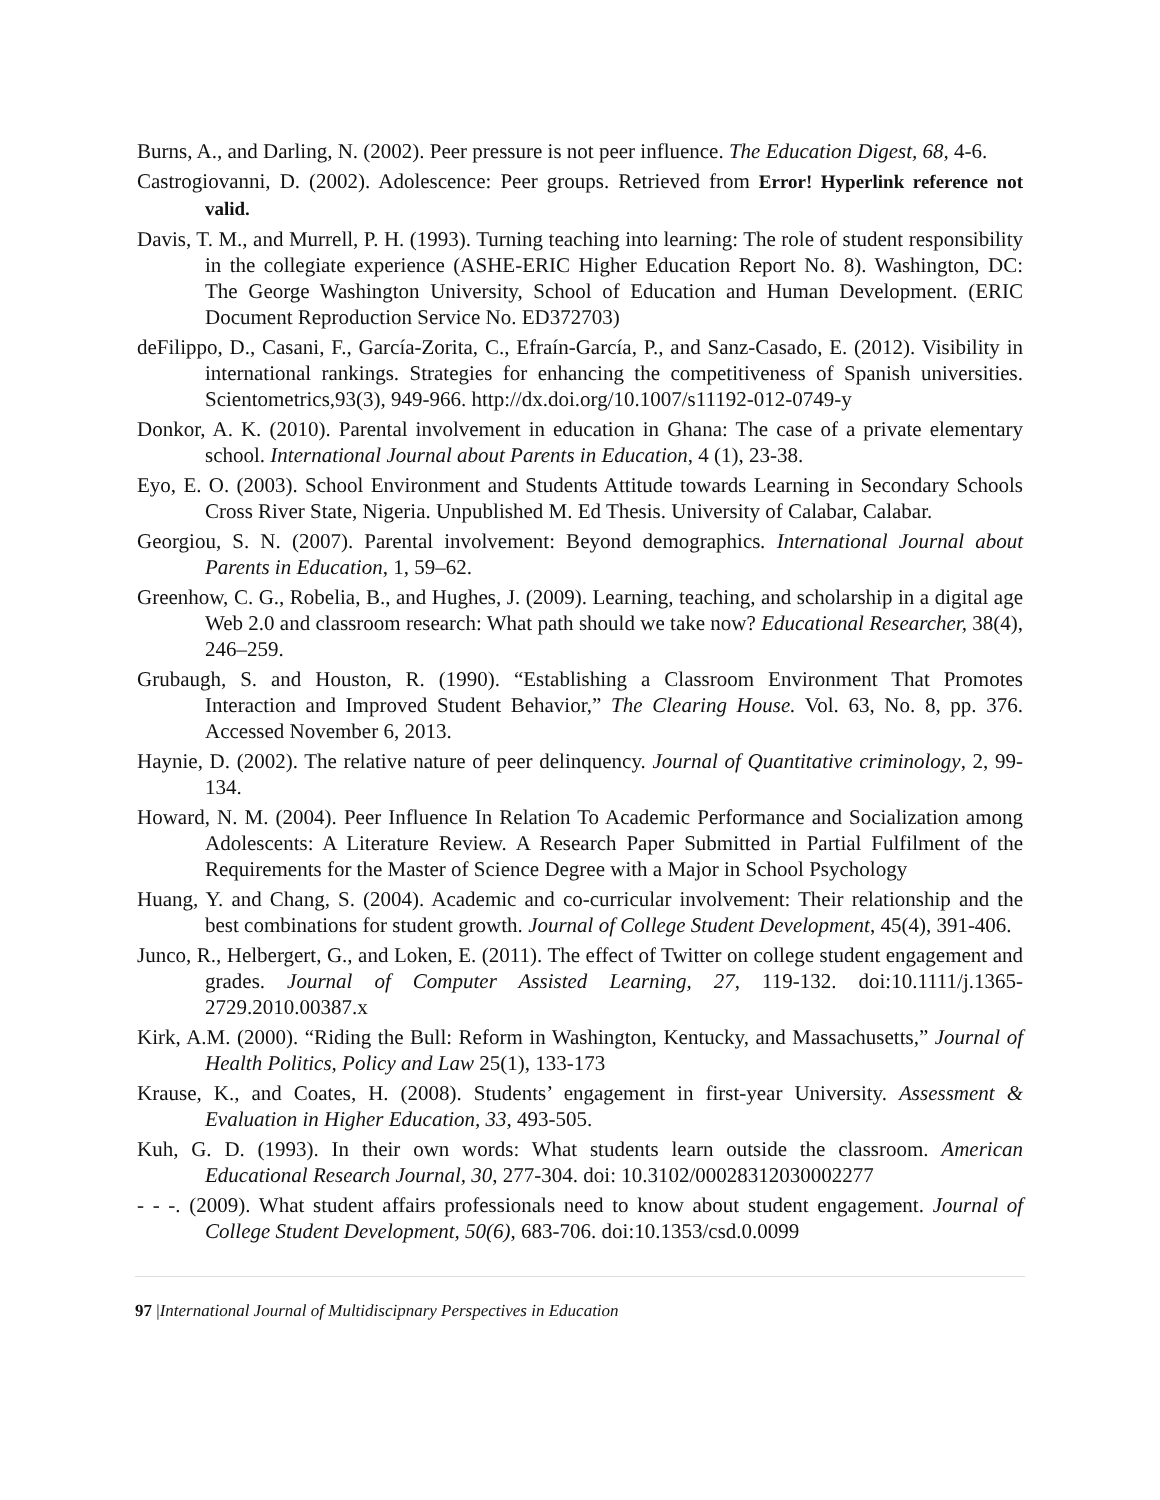Burns, A., and Darling, N. (2002). Peer pressure is not peer influence. The Education Digest, 68, 4-6.
Castrogiovanni, D. (2002). Adolescence: Peer groups. Retrieved from Error! Hyperlink reference not valid.
Davis, T. M., and Murrell, P. H. (1993). Turning teaching into learning: The role of student responsibility in the collegiate experience (ASHE-ERIC Higher Education Report No. 8). Washington, DC: The George Washington University, School of Education and Human Development. (ERIC Document Reproduction Service No. ED372703)
deFilippo, D., Casani, F., García-Zorita, C., Efraín-García, P., and Sanz-Casado, E. (2012). Visibility in international rankings. Strategies for enhancing the competitiveness of Spanish universities. Scientometrics,93(3), 949-966. http://dx.doi.org/10.1007/s11192-012-0749-y
Donkor, A. K. (2010). Parental involvement in education in Ghana: The case of a private elementary school. International Journal about Parents in Education, 4 (1), 23-38.
Eyo, E. O. (2003). School Environment and Students Attitude towards Learning in Secondary Schools Cross River State, Nigeria. Unpublished M. Ed Thesis. University of Calabar, Calabar.
Georgiou, S. N. (2007). Parental involvement: Beyond demographics. International Journal about Parents in Education, 1, 59–62.
Greenhow, C. G., Robelia, B., and Hughes, J. (2009). Learning, teaching, and scholarship in a digital age Web 2.0 and classroom research: What path should we take now? Educational Researcher, 38(4), 246–259.
Grubaugh, S. and Houston, R. (1990). “Establishing a Classroom Environment That Promotes Interaction and Improved Student Behavior,” The Clearing House. Vol. 63, No. 8, pp. 376. Accessed November 6, 2013.
Haynie, D. (2002). The relative nature of peer delinquency. Journal of Quantitative criminology, 2, 99-134.
Howard, N. M. (2004). Peer Influence In Relation To Academic Performance and Socialization among Adolescents: A Literature Review. A Research Paper Submitted in Partial Fulfilment of the Requirements for the Master of Science Degree with a Major in School Psychology
Huang, Y. and Chang, S. (2004). Academic and co-curricular involvement: Their relationship and the best combinations for student growth. Journal of College Student Development, 45(4), 391-406.
Junco, R., Helbergert, G., and Loken, E. (2011). The effect of Twitter on college student engagement and grades. Journal of Computer Assisted Learning, 27, 119-132. doi:10.1111/j.1365-2729.2010.00387.x
Kirk, A.M. (2000). “Riding the Bull: Reform in Washington, Kentucky, and Massachusetts,” Journal of Health Politics, Policy and Law 25(1), 133-173
Krause, K., and Coates, H. (2008). Students’ engagement in first-year University. Assessment & Evaluation in Higher Education, 33, 493-505.
Kuh, G. D. (1993). In their own words: What students learn outside the classroom. American Educational Research Journal, 30, 277-304. doi: 10.3102/00028312030002277
- - -. (2009). What student affairs professionals need to know about student engagement. Journal of College Student Development, 50(6), 683-706. doi:10.1353/csd.0.0099
97 |International Journal of Multidiscipnary Perspectives in Education